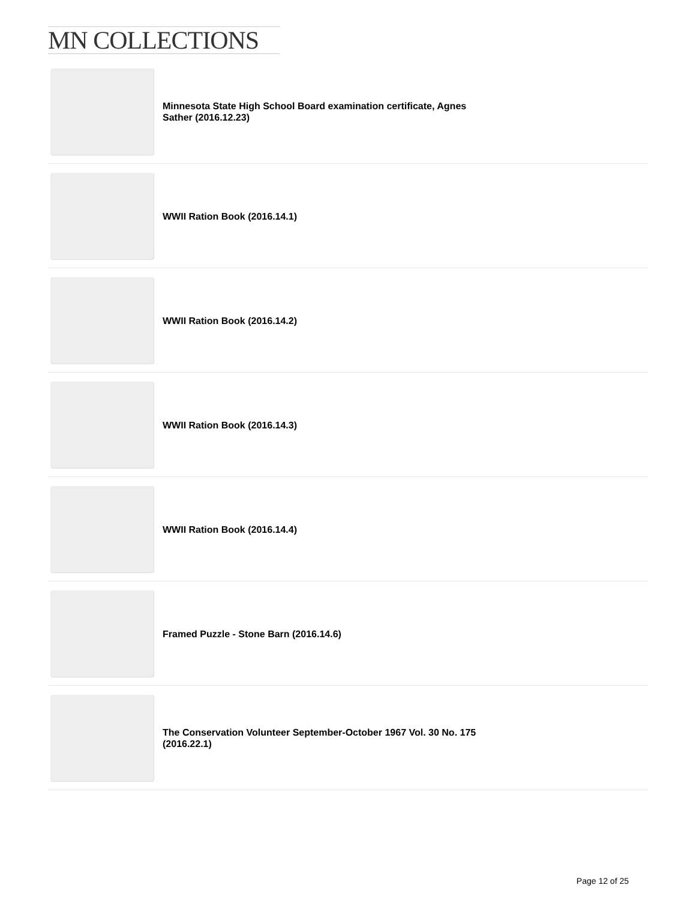MN COLLECTIONS
Minnesota State High School Board examination certificate, Agnes Sather (2016.12.23)
WWII Ration Book (2016.14.1)
WWII Ration Book (2016.14.2)
WWII Ration Book (2016.14.3)
WWII Ration Book (2016.14.4)
Framed Puzzle - Stone Barn (2016.14.6)
The Conservation Volunteer September-October 1967 Vol. 30 No. 175 (2016.22.1)
Page 12 of 25